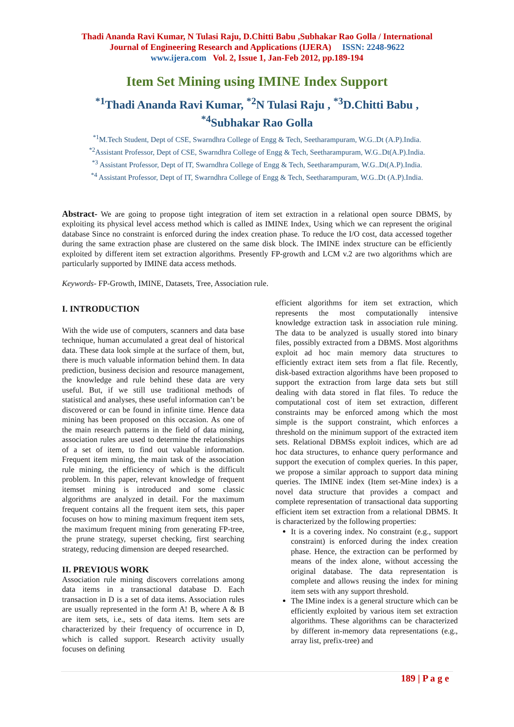Thadi Ananda Ravi Kumar, N Tulasi Raju, D.Chitti Babu ,Subhakar Rao Golla / International
Journal of Engineering Research and Applications (IJERA) ISSN: 2248-9622
www.ijera.com Vol. 2, Issue 1, Jan-Feb 2012, pp.189-194
Item Set Mining using IMINE Index Support
<sup>*1</sup>Thadi Ananda Ravi Kumar, <sup>*2</sup>N Tulasi Raju , <sup>*3</sup>D.Chitti Babu ,
<sup>*4</sup>Subhakar Rao Golla
<sup>*1</sup>M.Tech Student, Dept of CSE, Swarndhra College of Engg & Tech, Seetharampuram, W.G..Dt (A.P).India.
<sup>*2</sup>Assistant Professor, Dept of CSE, Swarndhra College of Engg & Tech, Seetharampuram, W.G..Dt(A.P).India.
<sup>*3</sup> Assistant Professor, Dept of IT, Swarndhra College of Engg & Tech, Seetharampuram, W.G..Dt(A.P).India.
<sup>*4</sup> Assistant Professor, Dept of IT, Swarndhra College of Engg & Tech, Seetharampuram, W.G..Dt (A.P).India.
Abstract- We are going to propose tight integration of item set extraction in a relational open source DBMS, by exploiting its physical level access method which is called as IMINE Index, Using which we can represent the original database Since no constraint is enforced during the index creation phase. To reduce the I/O cost, data accessed together during the same extraction phase are clustered on the same disk block. The IMINE index structure can be efficiently exploited by different item set extraction algorithms. Presently FP-growth and LCM v.2 are two algorithms which are particularly supported by IMINE data access methods.
Keywords- FP-Growth, IMINE, Datasets, Tree, Association rule.
I. INTRODUCTION
With the wide use of computers, scanners and data base technique, human accumulated a great deal of historical data. These data look simple at the surface of them, but, there is much valuable information behind them. In data prediction, business decision and resource management, the knowledge and rule behind these data are very useful. But, if we still use traditional methods of statistical and analyses, these useful information can’t be discovered or can be found in infinite time. Hence data mining has been proposed on this occasion. As one of the main research patterns in the field of data mining, association rules are used to determine the relationships of a set of item, to find out valuable information. Frequent item mining, the main task of the association rule mining, the efficiency of which is the difficult problem. In this paper, relevant knowledge of frequent itemset mining is introduced and some classic algorithms are analyzed in detail. For the maximum frequent contains all the frequent item sets, this paper focuses on how to mining maximum frequent item sets, the maximum frequent mining from generating FP-tree, the prune strategy, superset checking, first searching strategy, reducing dimension are deeped researched.
II. PREVIOUS WORK
Association rule mining discovers correlations among data items in a transactional database D. Each transaction in D is a set of data items. Association rules are usually represented in the form A! B, where A & B are item sets, i.e., sets of data items. Item sets are characterized by their frequency of occurrence in D, which is called support. Research activity usually focuses on defining
efficient algorithms for item set extraction, which represents the most computationally intensive knowledge extraction task in association rule mining. The data to be analyzed is usually stored into binary files, possibly extracted from a DBMS. Most algorithms exploit ad hoc main memory data structures to efficiently extract item sets from a flat file. Recently, disk-based extraction algorithms have been proposed to support the extraction from large data sets but still dealing with data stored in flat files. To reduce the computational cost of item set extraction, different constraints may be enforced among which the most simple is the support constraint, which enforces a threshold on the minimum support of the extracted item sets. Relational DBMSs exploit indices, which are ad hoc data structures, to enhance query performance and support the execution of complex queries. In this paper, we propose a similar approach to support data mining queries. The IMINE index (Item set-Mine index) is a novel data structure that provides a compact and complete representation of transactional data supporting efficient item set extraction from a relational DBMS. It is characterized by the following properties:
It is a covering index. No constraint (e.g., support constraint) is enforced during the index creation phase. Hence, the extraction can be performed by means of the index alone, without accessing the original database. The data representation is complete and allows reusing the index for mining item sets with any support threshold.
The IMine index is a general structure which can be efficiently exploited by various item set extraction algorithms. These algorithms can be characterized by different in-memory data representations (e.g., array list, prefix-tree) and
189 | P a g e